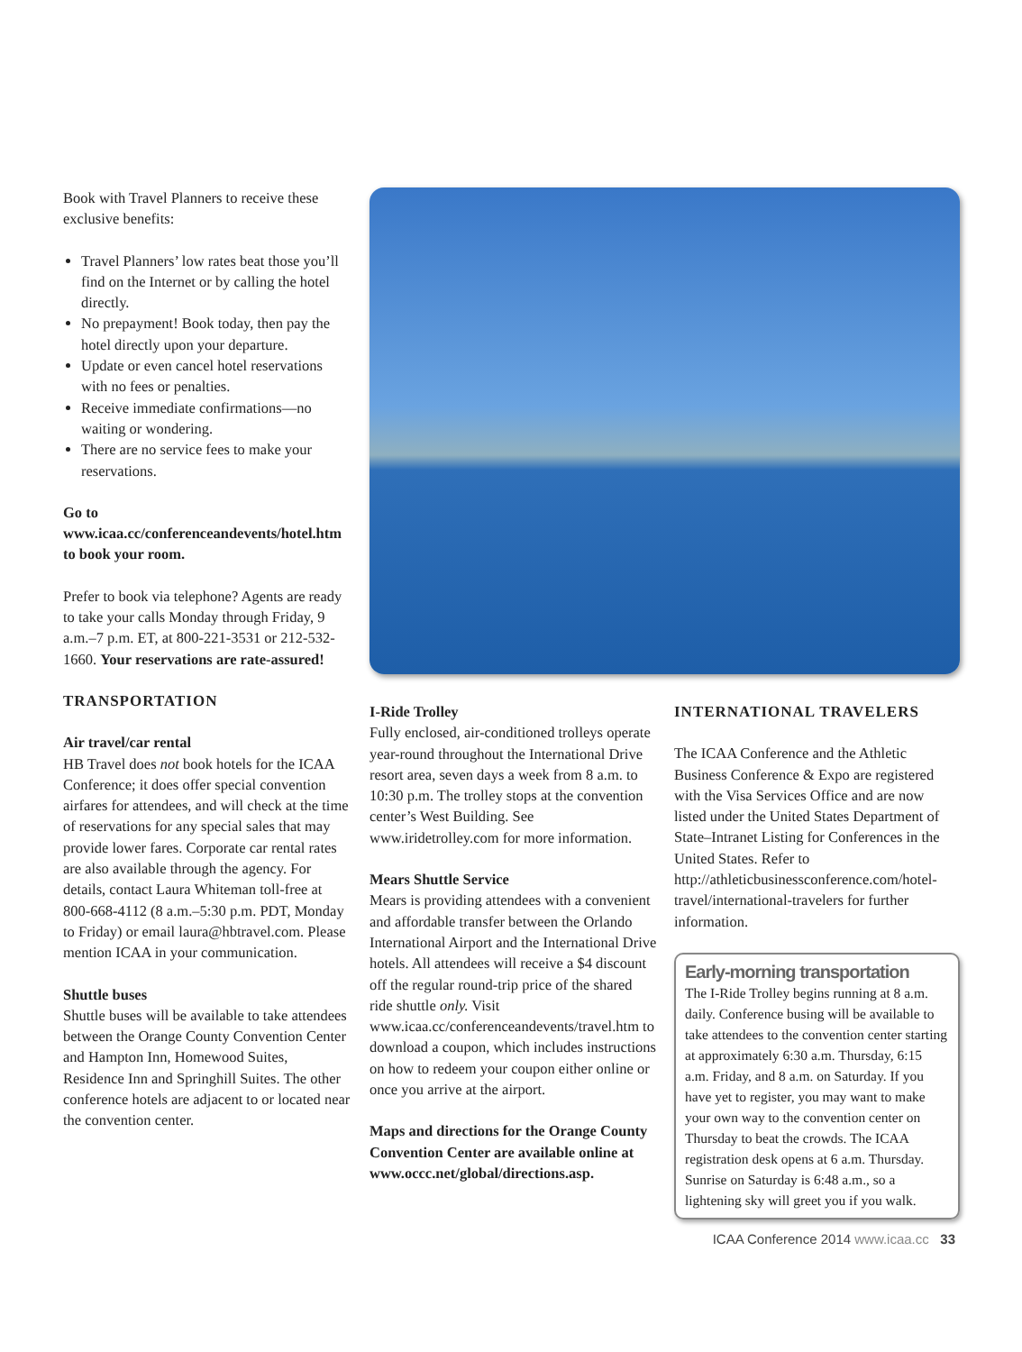Book with Travel Planners to receive these exclusive benefits:
Travel Planners’ low rates beat those you’ll find on the Internet or by calling the hotel directly.
No prepayment! Book today, then pay the hotel directly upon your departure.
Update or even cancel hotel reservations with no fees or penalties.
Receive immediate confirmations—no waiting or wondering.
There are no service fees to make your reservations.
Go to www.icaa.cc/conferenceandevents/hotel.htm to book your room.
Prefer to book via telephone? Agents are ready to take your calls Monday through Friday, 9 a.m.–7 p.m. ET, at 800-221-3531 or 212-532-1660. Your reservations are rate-assured!
TRANSPORTATION
Air travel/car rental
HB Travel does not book hotels for the ICAA Conference; it does offer special convention airfares for attendees, and will check at the time of reservations for any special sales that may provide lower fares. Corporate car rental rates are also available through the agency. For details, contact Laura Whiteman toll-free at 800-668-4112 (8 a.m.–5:30 p.m. PDT, Monday to Friday) or email laura@hbtravel.com. Please mention ICAA in your communication.
Shuttle buses
Shuttle buses will be available to take attendees between the Orange County Convention Center and Hampton Inn, Homewood Suites, Residence Inn and Springhill Suites. The other conference hotels are adjacent to or located near the convention center.
I-Ride Trolley
Fully enclosed, air-conditioned trolleys operate year-round throughout the International Drive resort area, seven days a week from 8 a.m. to 10:30 p.m. The trolley stops at the convention center’s West Building. See www.iridetrolley.com for more information.
Mears Shuttle Service
Mears is providing attendees with a convenient and affordable transfer between the Orlando International Airport and the International Drive hotels. All attendees will receive a $4 discount off the regular round-trip price of the shared ride shuttle only. Visit www.icaa.cc/conferenceandevents/travel.htm to download a coupon, which includes instructions on how to redeem your coupon either online or once you arrive at the airport.
Maps and directions for the Orange County Convention Center are available online at www.occc.net/global/directions.asp.
INTERNATIONAL TRAVELERS
The ICAA Conference and the Athletic Business Conference & Expo are registered with the Visa Services Office and are now listed under the United States Department of State–Intranet Listing for Conferences in the United States. Refer to http://athleticbusinessconference.com/hotel-travel/international-travelers for further information.
Early-morning transportation
The I-Ride Trolley begins running at 8 a.m. daily. Conference busing will be available to take attendees to the convention center starting at approximately 6:30 a.m. Thursday, 6:15 a.m. Friday, and 8 a.m. on Saturday. If you have yet to register, you may want to make your own way to the convention center on Thursday to beat the crowds. The ICAA registration desk opens at 6 a.m. Thursday. Sunrise on Saturday is 6:48 a.m., so a lightening sky will greet you if you walk.
ICAA Conference 2014 www.icaa.cc 33